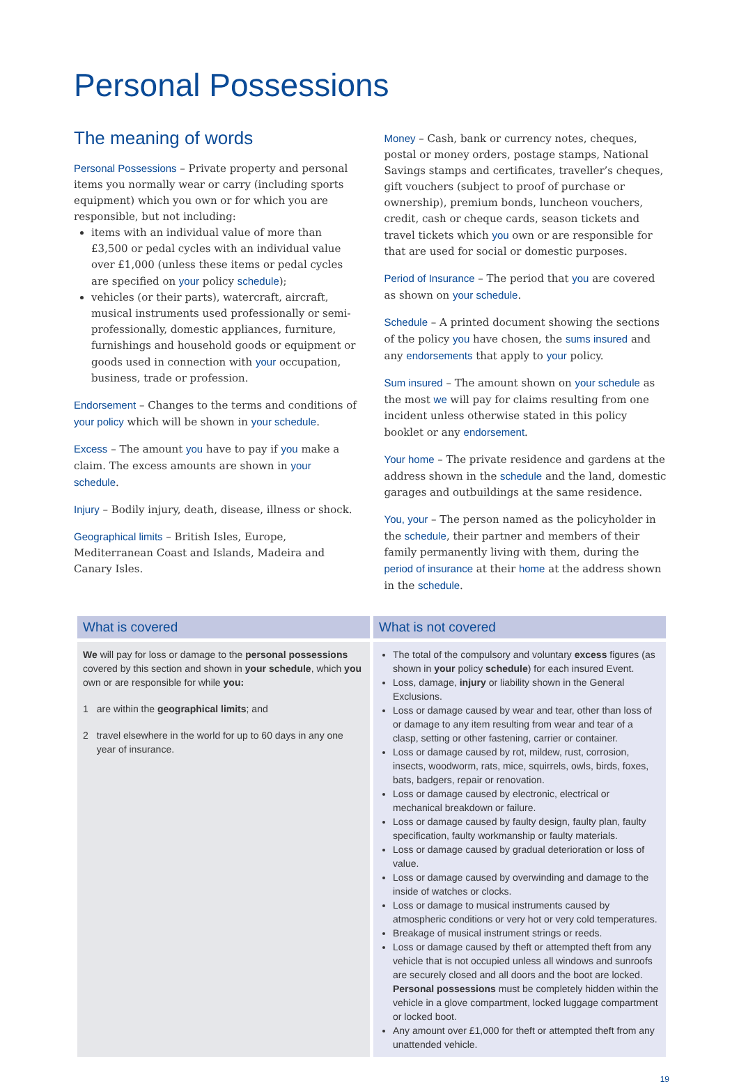Personal Possessions
The meaning of words
Personal Possessions – Private property and personal items you normally wear or carry (including sports equipment) which you own or for which you are responsible, but not including:
items with an individual value of more than £3,500 or pedal cycles with an individual value over £1,000 (unless these items or pedal cycles are specified on your policy schedule);
vehicles (or their parts), watercraft, aircraft, musical instruments used professionally or semi-professionally, domestic appliances, furniture, furnishings and household goods or equipment or goods used in connection with your occupation, business, trade or profession.
Endorsement – Changes to the terms and conditions of your policy which will be shown in your schedule.
Excess – The amount you have to pay if you make a claim. The excess amounts are shown in your schedule.
Injury – Bodily injury, death, disease, illness or shock.
Geographical limits – British Isles, Europe, Mediterranean Coast and Islands, Madeira and Canary Isles.
Money – Cash, bank or currency notes, cheques, postal or money orders, postage stamps, National Savings stamps and certificates, traveller’s cheques, gift vouchers (subject to proof of purchase or ownership), premium bonds, luncheon vouchers, credit, cash or cheque cards, season tickets and travel tickets which you own or are responsible for that are used for social or domestic purposes.
Period of Insurance – The period that you are covered as shown on your schedule.
Schedule – A printed document showing the sections of the policy you have chosen, the sums insured and any endorsements that apply to your policy.
Sum insured – The amount shown on your schedule as the most we will pay for claims resulting from one incident unless otherwise stated in this policy booklet or any endorsement.
Your home – The private residence and gardens at the address shown in the schedule and the land, domestic garages and outbuildings at the same residence.
You, your – The person named as the policyholder in the schedule, their partner and members of their family permanently living with them, during the period of insurance at their home at the address shown in the schedule.
| What is covered | What is not covered |
| --- | --- |
| We will pay for loss or damage to the personal possessions covered by this section and shown in your schedule , which you own or are responsible for while you: 1 are within the geographical limits ; and 2 travel elsewhere in the world for up to 60 days in any one year of insurance. | The total of the compulsory and voluntary excess figures (as shown in your policy schedule ) for each insured Event. Loss, damage, injury or liability shown in the General Exclusions. Loss or damage caused by wear and tear, other than loss of or damage to any item resulting from wear and tear of a clasp, setting or other fastening, carrier or container. Loss or damage caused by rot, mildew, rust, corrosion, insects, woodworm, rats, mice, squirrels, owls, birds, foxes, bats, badgers, repair or renovation. Loss or damage caused by electronic, electrical or mechanical breakdown or failure. Loss or damage caused by faulty design, faulty plan, faulty specification, faulty workmanship or faulty materials. Loss or damage caused by gradual deterioration or loss of value. Loss or damage caused by overwinding and damage to the inside of watches or clocks. Loss or damage to musical instruments caused by atmospheric conditions or very hot or very cold temperatures. Breakage of musical instrument strings or reeds. Loss or damage caused by theft or attempted theft from any vehicle that is not occupied unless all windows and sunroofs are securely closed and all doors and the boot are locked. Personal possessions must be completely hidden within the vehicle in a glove compartment, locked luggage compartment or locked boot. Any amount over £1,000 for theft or attempted theft from any unattended vehicle. |
19